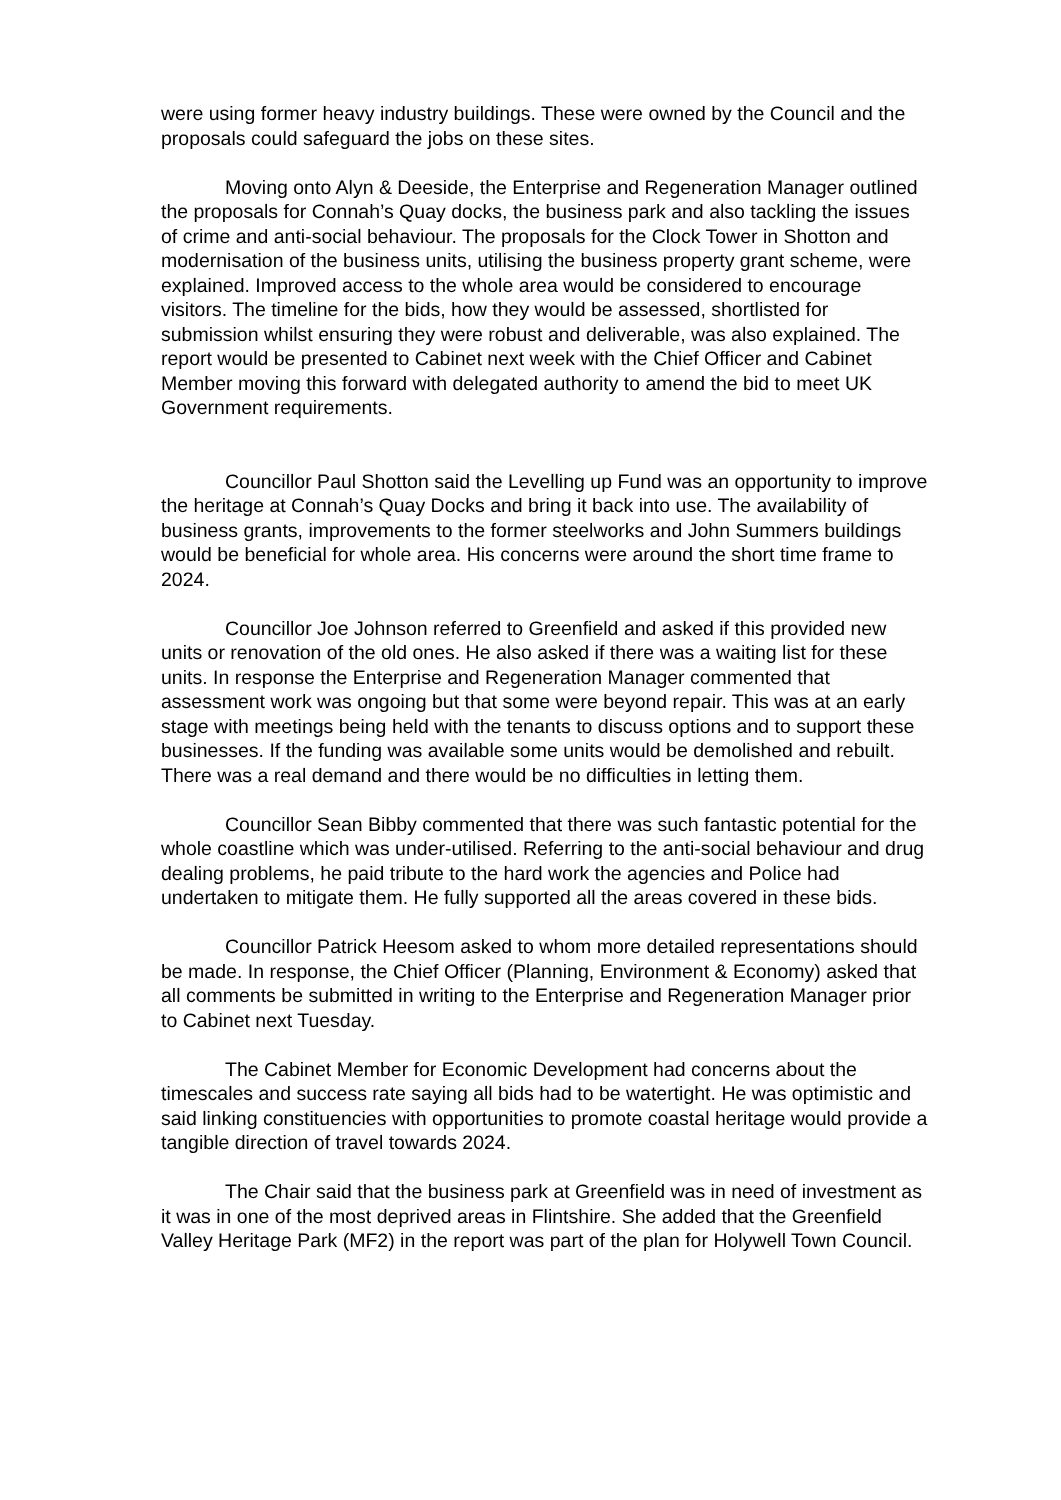were using former heavy industry buildings. These were owned by the Council and the proposals could safeguard the jobs on these sites.
Moving onto Alyn & Deeside, the Enterprise and Regeneration Manager outlined the proposals for Connah’s Quay docks, the business park and also tackling the issues of crime and anti-social behaviour. The proposals for the Clock Tower in Shotton and modernisation of the business units, utilising the business property grant scheme, were explained. Improved access to the whole area would be considered to encourage visitors. The timeline for the bids, how they would be assessed, shortlisted for submission whilst ensuring they were robust and deliverable, was also explained. The report would be presented to Cabinet next week with the Chief Officer and Cabinet Member moving this forward with delegated authority to amend the bid to meet UK Government requirements.
Councillor Paul Shotton said the Levelling up Fund was an opportunity to improve the heritage at Connah’s Quay Docks and bring it back into use. The availability of business grants, improvements to the former steelworks and John Summers buildings would be beneficial for whole area. His concerns were around the short time frame to 2024.
Councillor Joe Johnson referred to Greenfield and asked if this provided new units or renovation of the old ones. He also asked if there was a waiting list for these units. In response the Enterprise and Regeneration Manager commented that assessment work was ongoing but that some were beyond repair. This was at an early stage with meetings being held with the tenants to discuss options and to support these businesses. If the funding was available some units would be demolished and rebuilt. There was a real demand and there would be no difficulties in letting them.
Councillor Sean Bibby commented that there was such fantastic potential for the whole coastline which was under-utilised. Referring to the anti-social behaviour and drug dealing problems, he paid tribute to the hard work the agencies and Police had undertaken to mitigate them. He fully supported all the areas covered in these bids.
Councillor Patrick Heesom asked to whom more detailed representations should be made. In response, the Chief Officer (Planning, Environment & Economy) asked that all comments be submitted in writing to the Enterprise and Regeneration Manager prior to Cabinet next Tuesday.
The Cabinet Member for Economic Development had concerns about the timescales and success rate saying all bids had to be watertight. He was optimistic and said linking constituencies with opportunities to promote coastal heritage would provide a tangible direction of travel towards 2024.
The Chair said that the business park at Greenfield was in need of investment as it was in one of the most deprived areas in Flintshire. She added that the Greenfield Valley Heritage Park (MF2) in the report was part of the plan for Holywell Town Council.